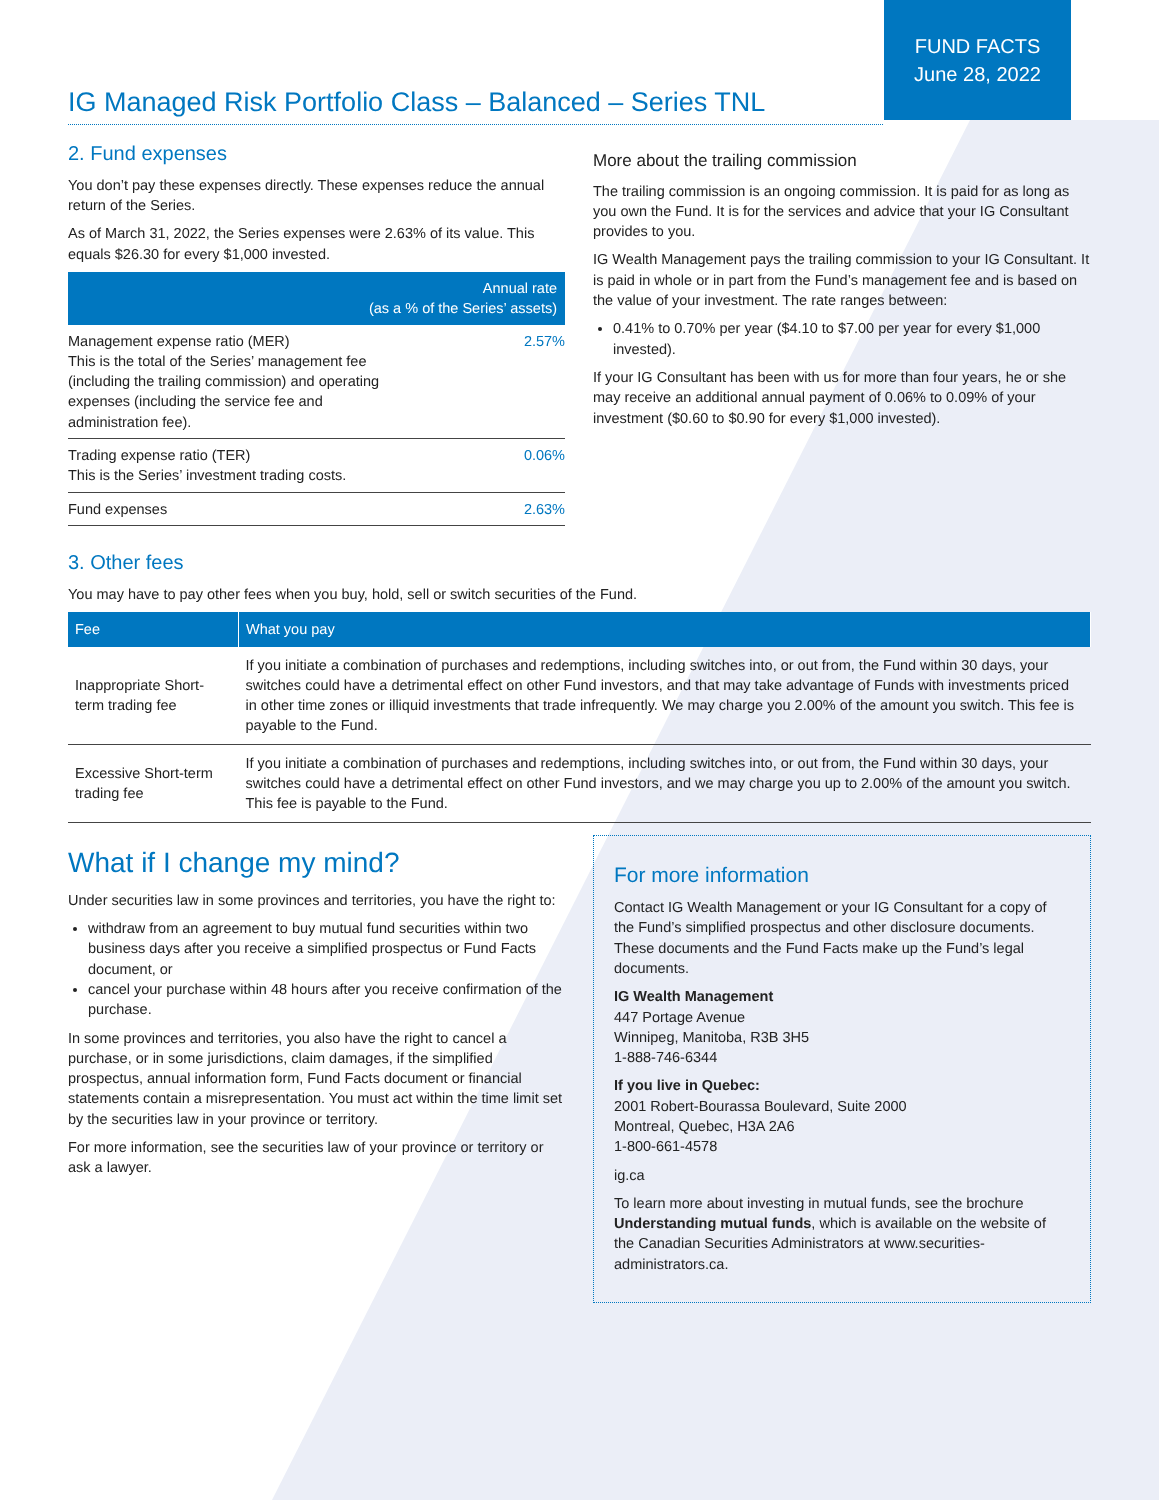FUND FACTS
June 28, 2022
IG Managed Risk Portfolio Class – Balanced – Series TNL
2. Fund expenses
You don’t pay these expenses directly. These expenses reduce the annual return of the Series.
As of March 31, 2022, the Series expenses were 2.63% of its value. This equals $26.30 for every $1,000 invested.
| Annual rate (as a % of the Series’ assets) | |
| --- | --- |
| Management expense ratio (MER) This is the total of the Series’ management fee (including the trailing commission) and operating expenses (including the service fee and administration fee). | 2.57% |
| Trading expense ratio (TER) This is the Series’ investment trading costs. | 0.06% |
| Fund expenses | 2.63% |
More about the trailing commission
The trailing commission is an ongoing commission. It is paid for as long as you own the Fund. It is for the services and advice that your IG Consultant provides to you.
IG Wealth Management pays the trailing commission to your IG Consultant. It is paid in whole or in part from the Fund’s management fee and is based on the value of your investment. The rate ranges between:
0.41% to 0.70% per year ($4.10 to $7.00 per year for every $1,000 invested).
If your IG Consultant has been with us for more than four years, he or she may receive an additional annual payment of 0.06% to 0.09% of your investment ($0.60 to $0.90 for every $1,000 invested).
3. Other fees
You may have to pay other fees when you buy, hold, sell or switch securities of the Fund.
| Fee | What you pay |
| --- | --- |
| Inappropriate Short-term trading fee | If you initiate a combination of purchases and redemptions, including switches into, or out from, the Fund within 30 days, your switches could have a detrimental effect on other Fund investors, and that may take advantage of Funds with investments priced in other time zones or illiquid investments that trade infrequently. We may charge you 2.00% of the amount you switch. This fee is payable to the Fund. |
| Excessive Short-term trading fee | If you initiate a combination of purchases and redemptions, including switches into, or out from, the Fund within 30 days, your switches could have a detrimental effect on other Fund investors, and we may charge you up to 2.00% of the amount you switch. This fee is payable to the Fund. |
What if I change my mind?
Under securities law in some provinces and territories, you have the right to:
withdraw from an agreement to buy mutual fund securities within two business days after you receive a simplified prospectus or Fund Facts document, or
cancel your purchase within 48 hours after you receive confirmation of the purchase.
In some provinces and territories, you also have the right to cancel a purchase, or in some jurisdictions, claim damages, if the simplified prospectus, annual information form, Fund Facts document or financial statements contain a misrepresentation. You must act within the time limit set by the securities law in your province or territory.
For more information, see the securities law of your province or territory or ask a lawyer.
For more information
Contact IG Wealth Management or your IG Consultant for a copy of the Fund’s simplified prospectus and other disclosure documents. These documents and the Fund Facts make up the Fund’s legal documents.
IG Wealth Management
447 Portage Avenue
Winnipeg, Manitoba, R3B 3H5
1-888-746-6344
If you live in Quebec:
2001 Robert-Bourassa Boulevard, Suite 2000
Montreal, Quebec, H3A 2A6
1-800-661-4578
ig.ca
To learn more about investing in mutual funds, see the brochure Understanding mutual funds, which is available on the website of the Canadian Securities Administrators at www.securities-administrators.ca.